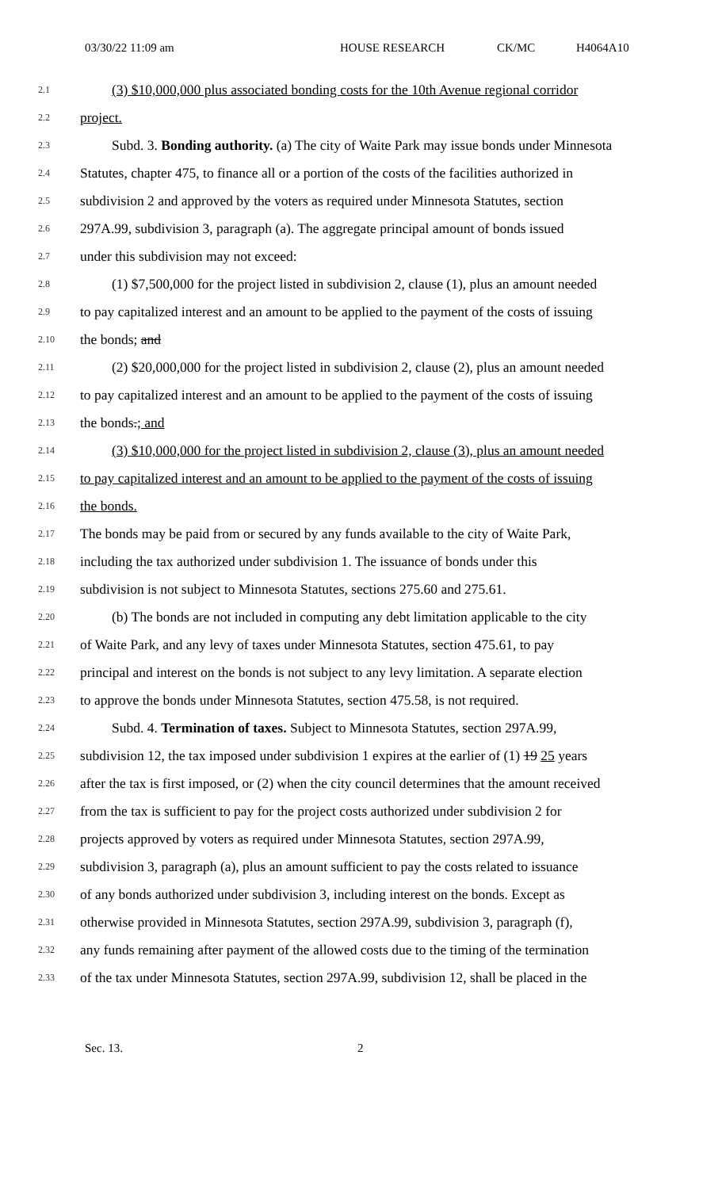03/30/22 11:09 am HOUSE RESEARCH CK/MC H4064A10
2.1 (3) $10,000,000 plus associated bonding costs for the 10th Avenue regional corridor
2.2 project.
2.3 Subd. 3. Bonding authority. (a) The city of Waite Park may issue bonds under Minnesota
2.4 Statutes, chapter 475, to finance all or a portion of the costs of the facilities authorized in
2.5 subdivision 2 and approved by the voters as required under Minnesota Statutes, section
2.6 297A.99, subdivision 3, paragraph (a). The aggregate principal amount of bonds issued
2.7 under this subdivision may not exceed:
2.8 (1) $7,500,000 for the project listed in subdivision 2, clause (1), plus an amount needed
2.9 to pay capitalized interest and an amount to be applied to the payment of the costs of issuing
2.10 the bonds; and
2.11 (2) $20,000,000 for the project listed in subdivision 2, clause (2), plus an amount needed
2.12 to pay capitalized interest and an amount to be applied to the payment of the costs of issuing
2.13 the bonds.; and
2.14 (3) $10,000,000 for the project listed in subdivision 2, clause (3), plus an amount needed
2.15 to pay capitalized interest and an amount to be applied to the payment of the costs of issuing
2.16 the bonds.
2.17 The bonds may be paid from or secured by any funds available to the city of Waite Park,
2.18 including the tax authorized under subdivision 1. The issuance of bonds under this
2.19 subdivision is not subject to Minnesota Statutes, sections 275.60 and 275.61.
2.20 (b) The bonds are not included in computing any debt limitation applicable to the city
2.21 of Waite Park, and any levy of taxes under Minnesota Statutes, section 475.61, to pay
2.22 principal and interest on the bonds is not subject to any levy limitation. A separate election
2.23 to approve the bonds under Minnesota Statutes, section 475.58, is not required.
2.24 Subd. 4. Termination of taxes. Subject to Minnesota Statutes, section 297A.99,
2.25 subdivision 12, the tax imposed under subdivision 1 expires at the earlier of (1) 19 25 years
2.26 after the tax is first imposed, or (2) when the city council determines that the amount received
2.27 from the tax is sufficient to pay for the project costs authorized under subdivision 2 for
2.28 projects approved by voters as required under Minnesota Statutes, section 297A.99,
2.29 subdivision 3, paragraph (a), plus an amount sufficient to pay the costs related to issuance
2.30 of any bonds authorized under subdivision 3, including interest on the bonds. Except as
2.31 otherwise provided in Minnesota Statutes, section 297A.99, subdivision 3, paragraph (f),
2.32 any funds remaining after payment of the allowed costs due to the timing of the termination
2.33 of the tax under Minnesota Statutes, section 297A.99, subdivision 12, shall be placed in the
Sec. 13. 2